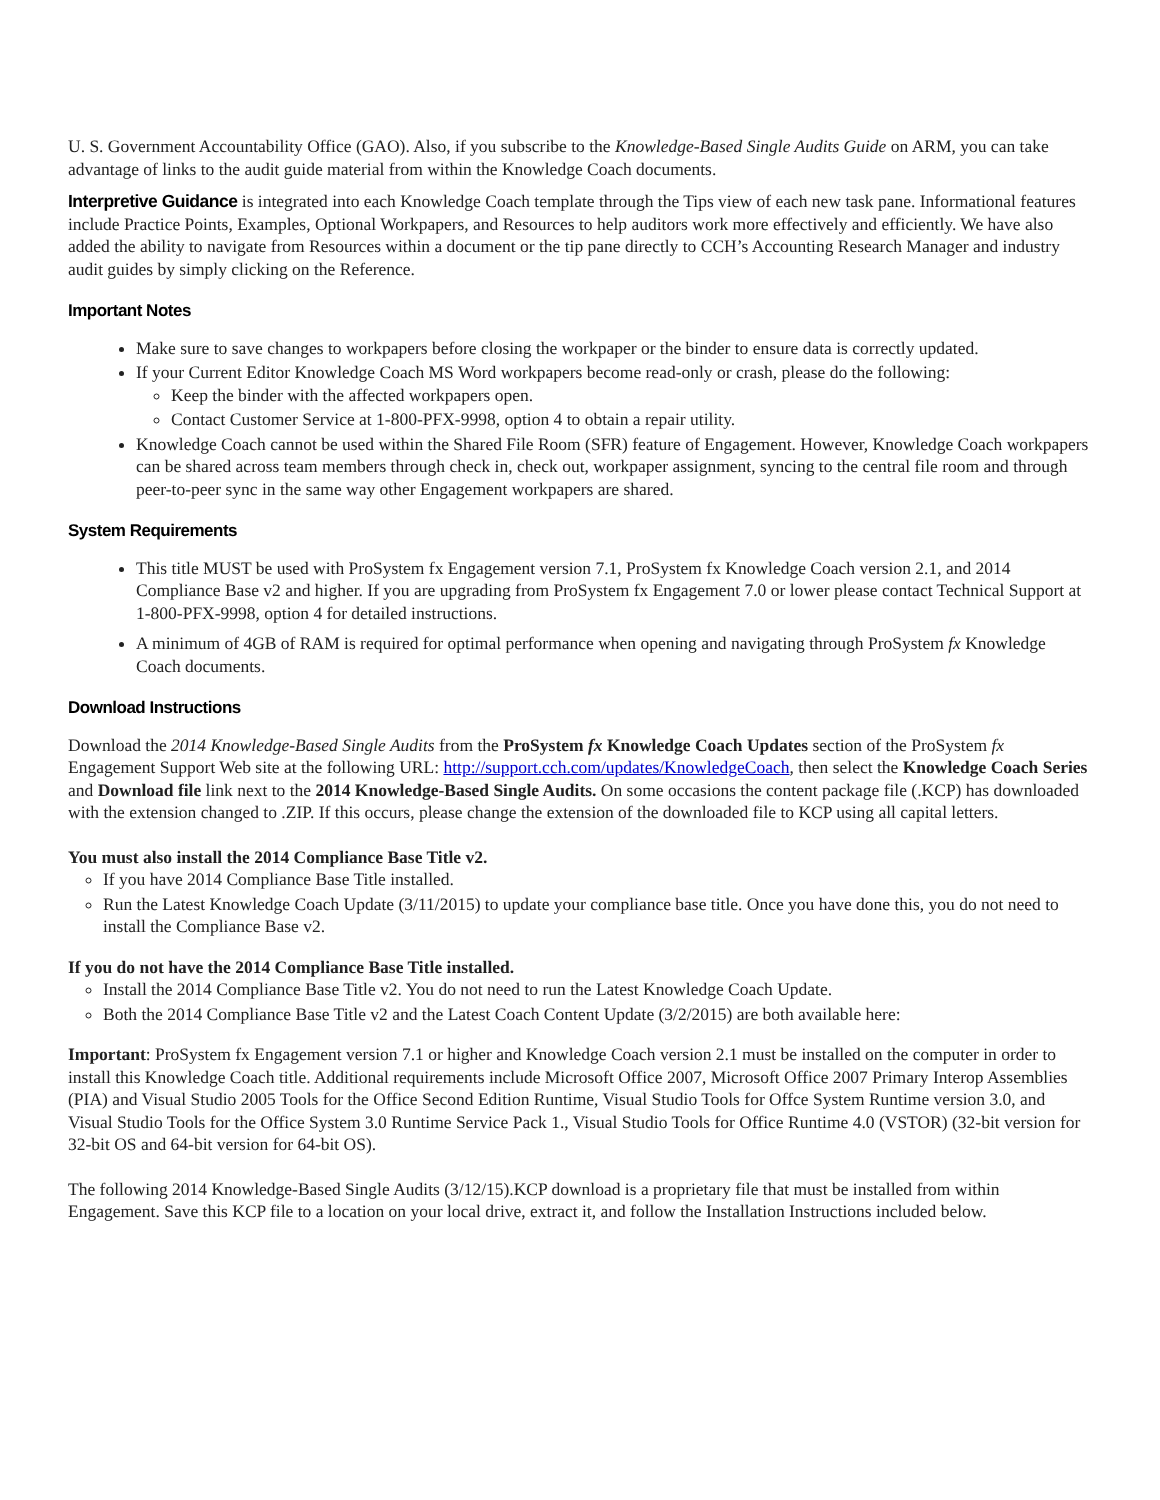U. S. Government Accountability Office (GAO). Also, if you subscribe to the Knowledge-Based Single Audits Guide on ARM, you can take advantage of links to the audit guide material from within the Knowledge Coach documents.
Interpretive Guidance is integrated into each Knowledge Coach template through the Tips view of each new task pane. Informational features include Practice Points, Examples, Optional Workpapers, and Resources to help auditors work more effectively and efficiently. We have also added the ability to navigate from Resources within a document or the tip pane directly to CCH’s Accounting Research Manager and industry audit guides by simply clicking on the Reference.
Important Notes
Make sure to save changes to workpapers before closing the workpaper or the binder to ensure data is correctly updated.
If your Current Editor Knowledge Coach MS Word workpapers become read-only or crash, please do the following:
Keep the binder with the affected workpapers open.
Contact Customer Service at 1-800-PFX-9998, option 4 to obtain a repair utility.
Knowledge Coach cannot be used within the Shared File Room (SFR) feature of Engagement. However, Knowledge Coach workpapers can be shared across team members through check in, check out, workpaper assignment, syncing to the central file room and through peer-to-peer sync in the same way other Engagement workpapers are shared.
System Requirements
This title MUST be used with ProSystem fx Engagement version 7.1, ProSystem fx Knowledge Coach version 2.1, and 2014 Compliance Base v2 and higher. If you are upgrading from ProSystem fx Engagement 7.0 or lower please contact Technical Support at 1-800-PFX-9998, option 4 for detailed instructions.
A minimum of 4GB of RAM is required for optimal performance when opening and navigating through ProSystem fx Knowledge Coach documents.
Download Instructions
Download the 2014 Knowledge-Based Single Audits from the ProSystem fx Knowledge Coach Updates section of the ProSystem fx Engagement Support Web site at the following URL: http://support.cch.com/updates/KnowledgeCoach, then select the Knowledge Coach Series and Download file link next to the 2014 Knowledge-Based Single Audits. On some occasions the content package file (.KCP) has downloaded with the extension changed to .ZIP. If this occurs, please change the extension of the downloaded file to KCP using all capital letters.
You must also install the 2014 Compliance Base Title v2.
If you have 2014 Compliance Base Title installed.
Run the Latest Knowledge Coach Update (3/11/2015) to update your compliance base title. Once you have done this, you do not need to install the Compliance Base v2.
If you do not have the 2014 Compliance Base Title installed.
Install the 2014 Compliance Base Title v2. You do not need to run the Latest Knowledge Coach Update.
Both the 2014 Compliance Base Title v2 and the Latest Coach Content Update (3/2/2015) are both available here:
Important: ProSystem fx Engagement version 7.1 or higher and Knowledge Coach version 2.1 must be installed on the computer in order to install this Knowledge Coach title. Additional requirements include Microsoft Office 2007, Microsoft Office 2007 Primary Interop Assemblies (PIA) and Visual Studio 2005 Tools for the Office Second Edition Runtime, Visual Studio Tools for Offce System Runtime version 3.0, and Visual Studio Tools for the Office System 3.0 Runtime Service Pack 1., Visual Studio Tools for Office Runtime 4.0 (VSTOR) (32-bit version for 32-bit OS and 64-bit version for 64-bit OS).
The following 2014 Knowledge-Based Single Audits (3/12/15).KCP download is a proprietary file that must be installed from within Engagement. Save this KCP file to a location on your local drive, extract it, and follow the Installation Instructions included below.